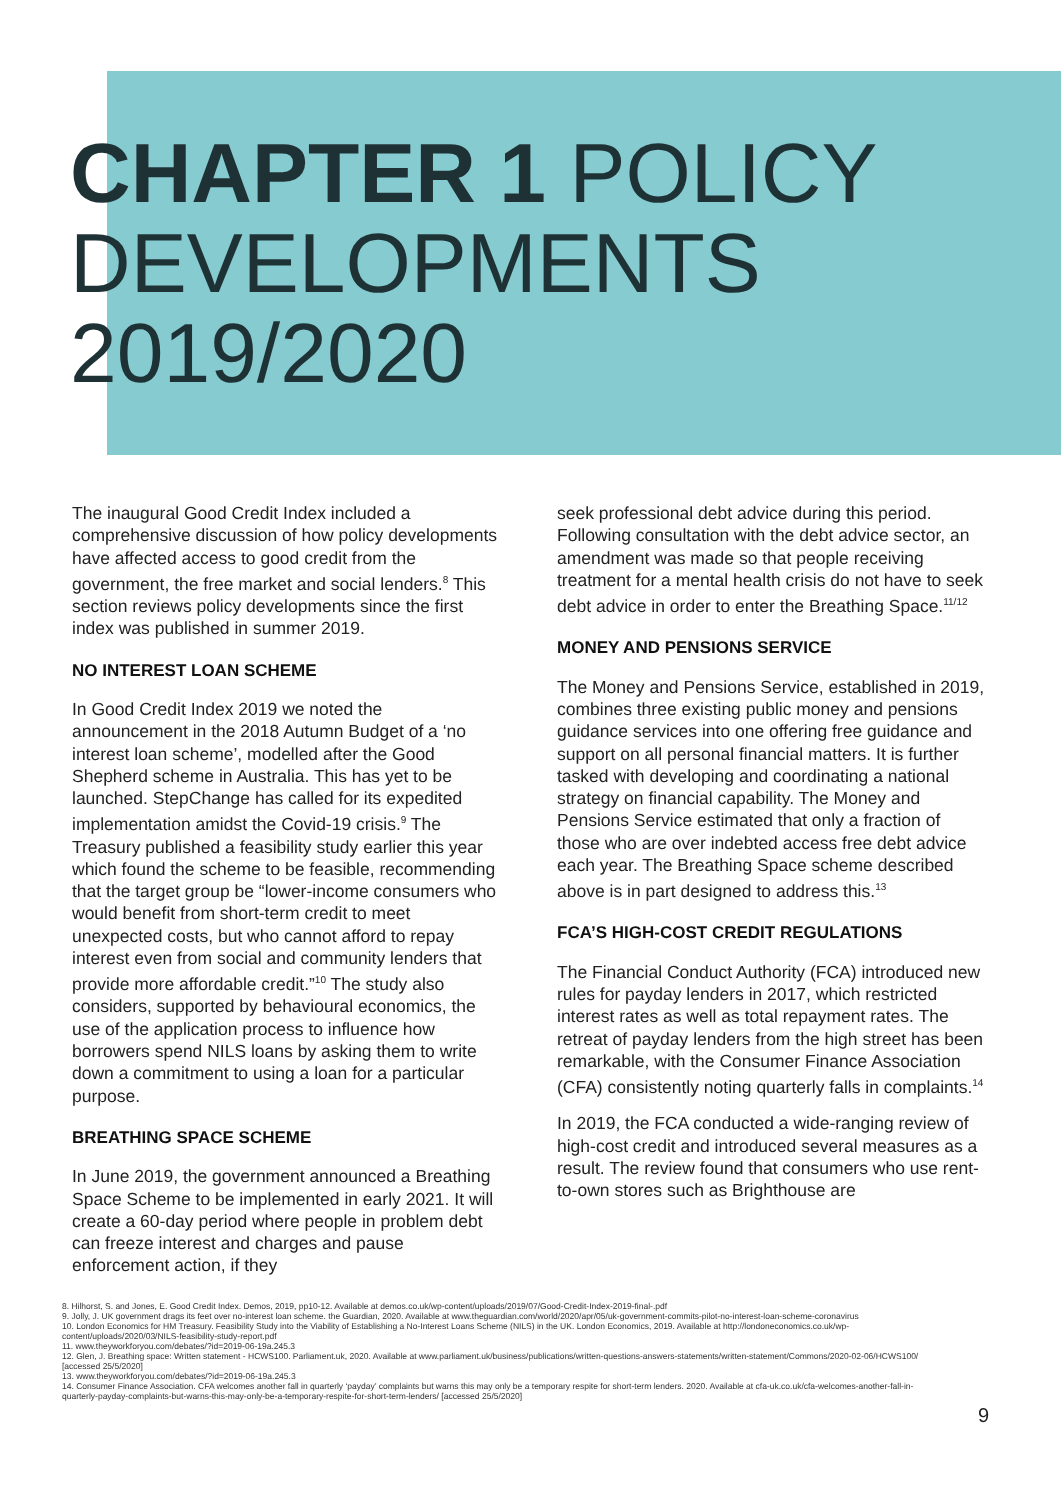CHAPTER 1 POLICY DEVELOPMENTS 2019/2020
The inaugural Good Credit Index included a comprehensive discussion of how policy developments have affected access to good credit from the government, the free market and social lenders.<sup>8</sup> This section reviews policy developments since the first index was published in summer 2019.
NO INTEREST LOAN SCHEME
In Good Credit Index 2019 we noted the announcement in the 2018 Autumn Budget of a ‘no interest loan scheme’, modelled after the Good Shepherd scheme in Australia. This has yet to be launched. StepChange has called for its expedited implementation amidst the Covid-19 crisis.<sup>9</sup> The Treasury published a feasibility study earlier this year which found the scheme to be feasible, recommending that the target group be “lower-income consumers who would benefit from short-term credit to meet unexpected costs, but who cannot afford to repay interest even from social and community lenders that provide more affordable credit.”<sup>10</sup> The study also considers, supported by behavioural economics, the use of the application process to influence how borrowers spend NILS loans by asking them to write down a commitment to using a loan for a particular purpose.
BREATHING SPACE SCHEME
In June 2019, the government announced a Breathing Space Scheme to be implemented in early 2021. It will create a 60-day period where people in problem debt can freeze interest and charges and pause enforcement action, if they
seek professional debt advice during this period. Following consultation with the debt advice sector, an amendment was made so that people receiving treatment for a mental health crisis do not have to seek debt advice in order to enter the Breathing Space.<sup>11/12</sup>
MONEY AND PENSIONS SERVICE
The Money and Pensions Service, established in 2019, combines three existing public money and pensions guidance services into one offering free guidance and support on all personal financial matters. It is further tasked with developing and coordinating a national strategy on financial capability. The Money and Pensions Service estimated that only a fraction of those who are over indebted access free debt advice each year. The Breathing Space scheme described above is in part designed to address this.<sup>13</sup>
FCA’S HIGH-COST CREDIT REGULATIONS
The Financial Conduct Authority (FCA) introduced new rules for payday lenders in 2017, which restricted interest rates as well as total repayment rates. The retreat of payday lenders from the high street has been remarkable, with the Consumer Finance Association (CFA) consistently noting quarterly falls in complaints.<sup>14</sup>
In 2019, the FCA conducted a wide-ranging review of high-cost credit and introduced several measures as a result. The review found that consumers who use rent-to-own stores such as Brighthouse are
8. Hilhorst, S. and Jones, E. Good Credit Index. Demos, 2019, pp10-12. Available at demos.co.uk/wp-content/uploads/2019/07/Good-Credit-Index-2019-final-.pdf
9. Jolly, J. UK government drags its feet over no-interest loan scheme. the Guardian, 2020. Available at www.theguardian.com/world/2020/apr/05/uk-government-commits-pilot-no-interest-loan-scheme-coronavirus
10. London Economics for HM Treasury. Feasibility Study into the Viability of Establishing a No-Interest Loans Scheme (NILS) in the UK. London Economics, 2019. Available at http://londoneconomics.co.uk/wp-content/uploads/2020/03/NILS-feasibility-study-report.pdf
11. www.theyworkforyou.com/debates/?id=2019-06-19a.245.3
12. Glen, J. Breathing space: Written statement - HCWS100. Parliament.uk, 2020. Available at www.parliament.uk/business/publications/written-questions-answers-statements/written-statement/Commons/2020-02-06/HCWS100/ [accessed 25/5/2020]
13. www.theyworkforyou.com/debates/?id=2019-06-19a.245.3
14. Consumer Finance Association. CFA welcomes another fall in quarterly ‘payday’ complaints but warns this may only be a temporary respite for short-term lenders. 2020. Available at cfa-uk.co.uk/cfa-welcomes-another-fall-in-quarterly-payday-complaints-but-warns-this-may-only-be-a-temporary-respite-for-short-term-lenders/ [accessed 25/5/2020]
9